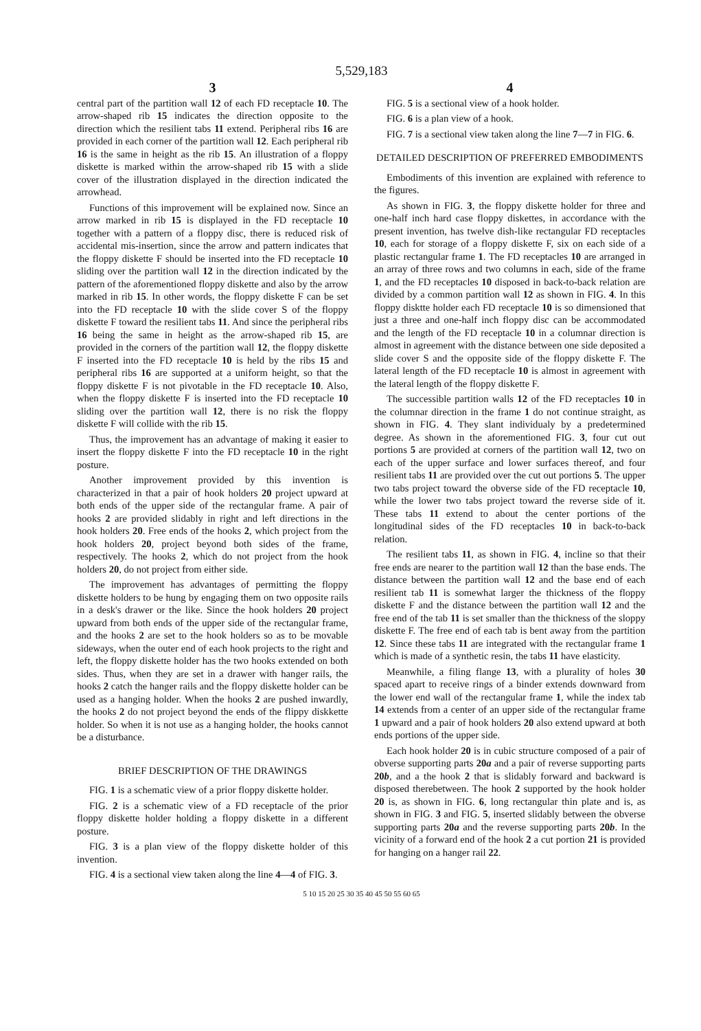5,529,183
3
central part of the partition wall 12 of each FD receptacle 10. The arrow-shaped rib 15 indicates the direction opposite to the direction which the resilient tabs 11 extend. Peripheral ribs 16 are provided in each corner of the partition wall 12. Each peripheral rib 16 is the same in height as the rib 15. An illustration of a floppy diskette is marked within the arrow-shaped rib 15 with a slide cover of the illustration displayed in the direction indicated the arrowhead.
Functions of this improvement will be explained now. Since an arrow marked in rib 15 is displayed in the FD receptacle 10 together with a pattern of a floppy disc, there is reduced risk of accidental mis-insertion, since the arrow and pattern indicates that the floppy diskette F should be inserted into the FD receptacle 10 sliding over the partition wall 12 in the direction indicated by the pattern of the aforementioned floppy diskette and also by the arrow marked in rib 15. In other words, the floppy diskette F can be set into the FD receptacle 10 with the slide cover S of the floppy diskette F toward the resilient tabs 11. And since the peripheral ribs 16 being the same in height as the arrow-shaped rib 15, are provided in the corners of the partition wall 12, the floppy diskette F inserted into the FD receptacle 10 is held by the ribs 15 and peripheral ribs 16 are supported at a uniform height, so that the floppy diskette F is not pivotable in the FD receptacle 10. Also, when the floppy diskette F is inserted into the FD receptacle 10 sliding over the partition wall 12, there is no risk the floppy diskette F will collide with the rib 15.
Thus, the improvement has an advantage of making it easier to insert the floppy diskette F into the FD receptacle 10 in the right posture.
Another improvement provided by this invention is characterized in that a pair of hook holders 20 project upward at both ends of the upper side of the rectangular frame. A pair of hooks 2 are provided slidably in right and left directions in the hook holders 20. Free ends of the hooks 2, which project from the hook holders 20, project beyond both sides of the frame, respectively. The hooks 2, which do not project from the hook holders 20, do not project from either side.
The improvement has advantages of permitting the floppy diskette holders to be hung by engaging them on two opposite rails in a desk's drawer or the like. Since the hook holders 20 project upward from both ends of the upper side of the rectangular frame, and the hooks 2 are set to the hook holders so as to be movable sideways, when the outer end of each hook projects to the right and left, the floppy diskette holder has the two hooks extended on both sides. Thus, when they are set in a drawer with hanger rails, the hooks 2 catch the hanger rails and the floppy diskette holder can be used as a hanging holder. When the hooks 2 are pushed inwardly, the hooks 2 do not project beyond the ends of the flippy diskkette holder. So when it is not use as a hanging holder, the hooks cannot be a disturbance.
BRIEF DESCRIPTION OF THE DRAWINGS
FIG. 1 is a schematic view of a prior floppy diskette holder.
FIG. 2 is a schematic view of a FD receptacle of the prior floppy diskette holder holding a floppy diskette in a different posture.
FIG. 3 is a plan view of the floppy diskette holder of this invention.
FIG. 4 is a sectional view taken along the line 4—4 of FIG. 3.
4
FIG. 5 is a sectional view of a hook holder.
FIG. 6 is a plan view of a hook.
FIG. 7 is a sectional view taken along the line 7—7 in FIG. 6.
DETAILED DESCRIPTION OF PREFERRED EMBODIMENTS
Embodiments of this invention are explained with reference to the figures.
As shown in FIG. 3, the floppy diskette holder for three and one-half inch hard case floppy diskettes, in accordance with the present invention, has twelve dish-like rectangular FD receptacles 10, each for storage of a floppy diskette F, six on each side of a plastic rectangular frame 1. The FD receptacles 10 are arranged in an array of three rows and two columns in each, side of the frame 1, and the FD receptacles 10 disposed in back-to-back relation are divided by a common partition wall 12 as shown in FIG. 4. In this floppy disktte holder each FD receptacle 10 is so dimensioned that just a three and one-half inch floppy disc can be accommodated and the length of the FD receptacle 10 in a columnar direction is almost in agreement with the distance between one side deposited a slide cover S and the opposite side of the floppy diskette F. The lateral length of the FD receptacle 10 is almost in agreement with the lateral length of the floppy diskette F.
The successible partition walls 12 of the FD receptacles 10 in the columnar direction in the frame 1 do not continue straight, as shown in FIG. 4. They slant individualy by a predetermined degree. As shown in the aforementioned FIG. 3, four cut out portions 5 are provided at corners of the partition wall 12, two on each of the upper surface and lower surfaces thereof, and four resilient tabs 11 are provided over the cut out portions 5. The upper two tabs project toward the obverse side of the FD receptacle 10, while the lower two tabs project toward the reverse side of it. These tabs 11 extend to about the center portions of the longitudinal sides of the FD receptacles 10 in back-to-back relation.
The resilient tabs 11, as shown in FIG. 4, incline so that their free ends are nearer to the partition wall 12 than the base ends. The distance between the partition wall 12 and the base end of each resilient tab 11 is somewhat larger the thickness of the floppy diskette F and the distance between the partition wall 12 and the free end of the tab 11 is set smaller than the thickness of the sloppy diskette F. The free end of each tab is bent away from the partition 12. Since these tabs 11 are integrated with the rectangular frame 1 which is made of a synthetic resin, the tabs 11 have elasticity.
Meanwhile, a filing flange 13, with a plurality of holes 30 spaced apart to receive rings of a binder extends downward from the lower end wall of the rectangular frame 1, while the index tab 14 extends from a center of an upper side of the rectangular frame 1 upward and a pair of hook holders 20 also extend upward at both ends portions of the upper side.
Each hook holder 20 is in cubic structure composed of a pair of obverse supporting parts 20a and a pair of reverse supporting parts 20b, and a the hook 2 that is slidably forward and backward is disposed therebetween. The hook 2 supported by the hook holder 20 is, as shown in FIG. 6, long rectangular thin plate and is, as shown in FIG. 3 and FIG. 5, inserted slidably between the obverse supporting parts 20a and the reverse supporting parts 20b. In the vicinity of a forward end of the hook 2 a cut portion 21 is provided for hanging on a hanger rail 22.
5 10 15 20 25 30 35 40 45 50 55 60 65